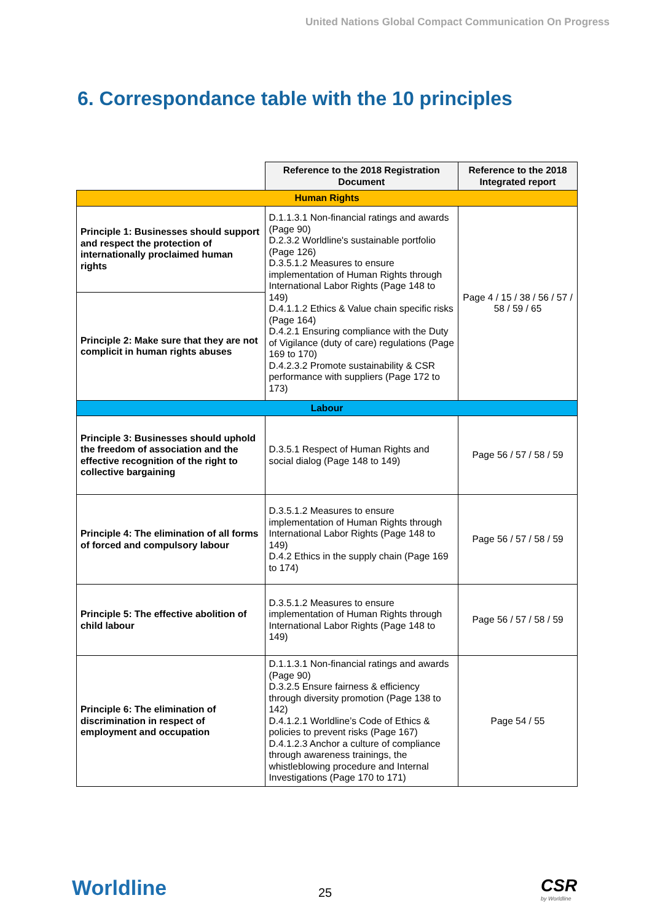United Nations Global Compact Communication On Progress
6. Correspondance table with the 10 principles
| | Reference to the 2018 Registration Document | Reference to the 2018 Integrated report |
| Human Rights | | |
| Principle 1: Businesses should support and respect the protection of internationally proclaimed human rights | D.1.1.3.1 Non-financial ratings and awards (Page 90) D.2.3.2 Worldline's sustainable portfolio (Page 126) D.3.5.1.2 Measures to ensure implementation of Human Rights through International Labor Rights (Page 148 to 149) D.4.1.1.2 Ethics & Value chain specific risks (Page 164) D.4.2.1 Ensuring compliance with the Duty of Vigilance (duty of care) regulations (Page 169 to 170) D.4.2.3.2 Promote sustainability & CSR performance with suppliers (Page 172 to 173) | Page 4 / 15 / 38 / 56 / 57 / 58 / 59 / 65 |
| Principle 2: Make sure that they are not complicit in human rights abuses | | |
| Labour | | |
| Principle 3: Businesses should uphold the freedom of association and the effective recognition of the right to collective bargaining | D.3.5.1 Respect of Human Rights and social dialog (Page 148 to 149) | Page 56 / 57 / 58 / 59 |
| Principle 4: The elimination of all forms of forced and compulsory labour | D.3.5.1.2 Measures to ensure implementation of Human Rights through International Labor Rights (Page 148 to 149) D.4.2 Ethics in the supply chain (Page 169 to 174) | Page 56 / 57 / 58 / 59 |
| Principle 5: The effective abolition of child labour | D.3.5.1.2 Measures to ensure implementation of Human Rights through International Labor Rights (Page 148 to 149) | Page 56 / 57 / 58 / 59 |
| Principle 6: The elimination of discrimination in respect of employment and occupation | D.1.1.3.1 Non-financial ratings and awards (Page 90) D.3.2.5 Ensure fairness & efficiency through diversity promotion (Page 138 to 142) D.4.1.2.1 Worldline’s Code of Ethics & policies to prevent risks (Page 167) D.4.1.2.3 Anchor a culture of compliance through awareness trainings, the whistleblowing procedure and Internal Investigations (Page 170 to 171) | Page 54 / 55 |
Worldline 25
CSR
by Worldline